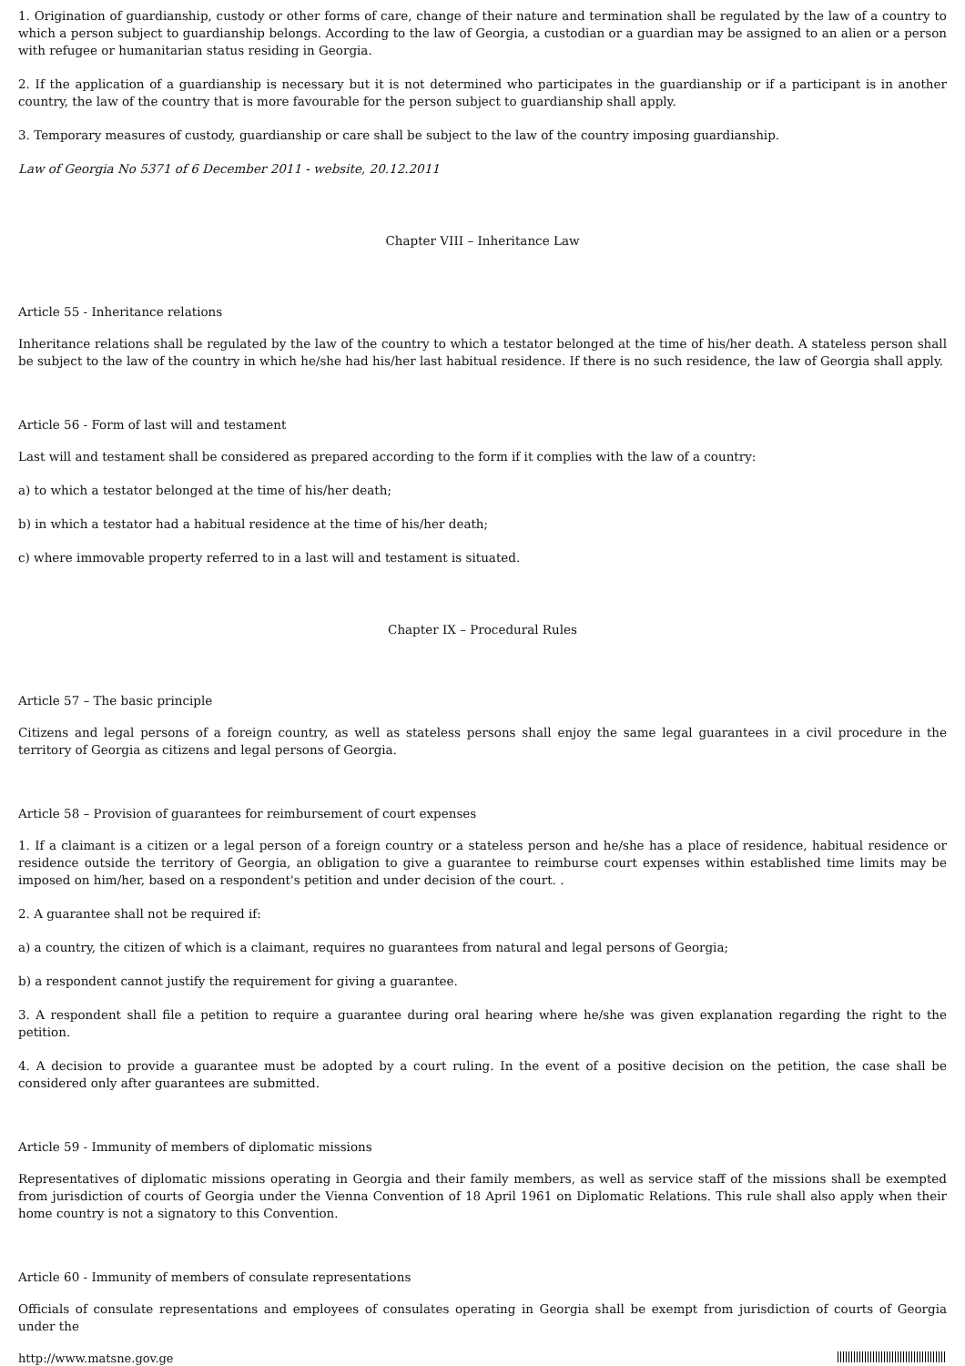1. Origination of guardianship, custody or other forms of care, change of their nature and termination shall be regulated by the law of a country to which a person subject to guardianship belongs. According to the law of Georgia, a custodian or a guardian may be assigned to an alien or a person with refugee or humanitarian status residing in Georgia.
2. If the application of a guardianship is necessary but it is not determined who participates in the guardianship or if a participant is in another country, the law of the country that is more favourable for the person subject to guardianship shall apply.
3. Temporary measures of custody, guardianship or care shall be subject to the law of the country imposing guardianship.
Law of Georgia No 5371 of 6 December 2011 - website, 20.12.2011
Chapter VIII – Inheritance Law
Article 55 - Inheritance relations
Inheritance relations shall be regulated by the law of the country to which a testator belonged at the time of his/her death. A stateless person shall be subject to the law of the country in which he/she had his/her last habitual residence. If there is no such residence, the law of Georgia shall apply.
Article 56 - Form of last will and testament
Last will and testament shall be considered as prepared according to the form if it complies with the law of a country:
a) to which a testator belonged at the time of his/her death;
b) in which a testator had a habitual residence at the time of his/her death;
c) where immovable property referred to in a last will and testament is situated.
Chapter IX – Procedural Rules
Article 57 – The basic principle
Citizens and legal persons of a foreign country, as well as stateless persons shall enjoy the same legal guarantees in a civil procedure in the territory of Georgia as citizens and legal persons of Georgia.
Article 58 – Provision of guarantees for reimbursement of court expenses
1. If a claimant is a citizen or a legal person of a foreign country or a stateless person and he/she has a place of residence, habitual residence or residence outside the territory of Georgia, an obligation to give a guarantee to reimburse court expenses within established time limits may be imposed on him/her, based on a respondent's petition and under decision of the court. .
2. A guarantee shall not be required if:
a) a country, the citizen of which is a claimant, requires no guarantees from natural and legal persons of Georgia;
b) a respondent cannot justify the requirement for giving a guarantee.
3. A respondent shall file a petition to require a guarantee during oral hearing where he/she was given explanation regarding the right to the petition.
4. A decision to provide a guarantee must be adopted by a court ruling. In the event of a positive decision on the petition, the case shall be considered only after guarantees are submitted.
Article 59 - Immunity of members of diplomatic missions
Representatives of diplomatic missions operating in Georgia and their family members, as well as service staff of the missions shall be exempted from jurisdiction of courts of Georgia under the Vienna Convention of 18 April 1961 on Diplomatic Relations. This rule shall also apply when their home country is not a signatory to this Convention.
Article 60 - Immunity of members of consulate representations
Officials of consulate representations and employees of consulates operating in Georgia shall be exempt from jurisdiction of courts of Georgia under the
http://www.matsne.gov.ge